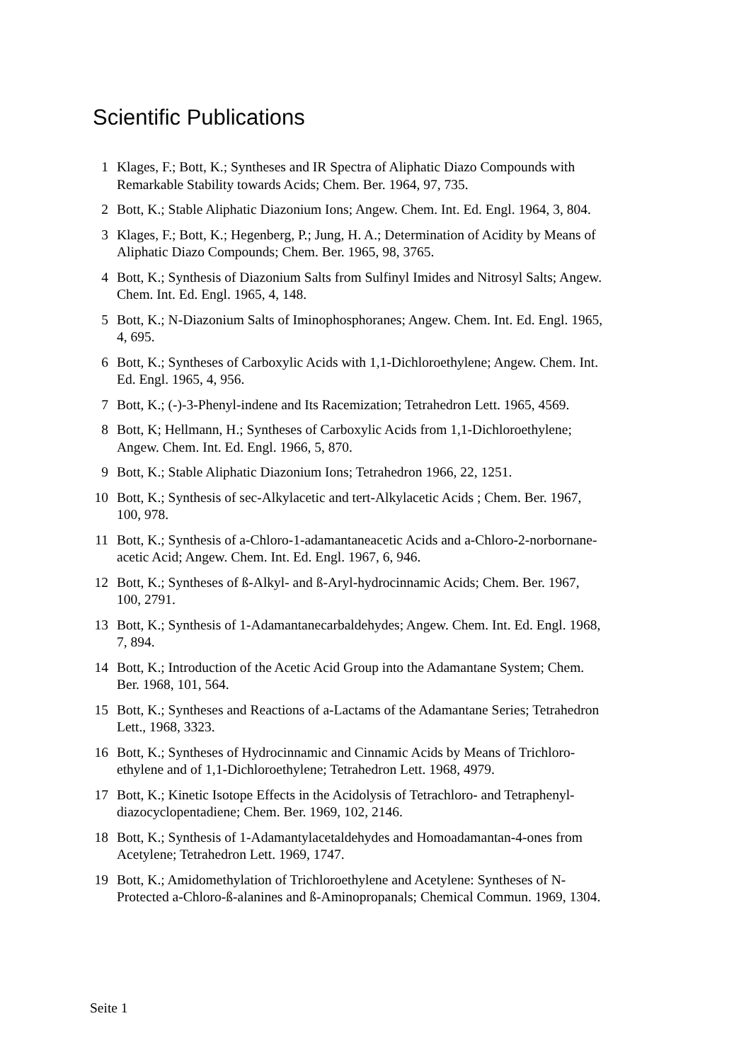Scientific Publications
1 Klages, F.; Bott, K.; Syntheses and IR Spectra of Aliphatic Diazo Compounds with Remarkable Stability towards Acids; Chem. Ber. 1964, 97, 735.
2 Bott, K.; Stable Aliphatic Diazonium Ions; Angew. Chem. Int. Ed. Engl. 1964, 3, 804.
3 Klages, F.; Bott, K.; Hegenberg, P.; Jung, H. A.; Determination of Acidity by Means of Aliphatic Diazo Compounds; Chem. Ber. 1965, 98, 3765.
4 Bott, K.; Synthesis of Diazonium Salts from Sulfinyl Imides and Nitrosyl Salts; Angew. Chem. Int. Ed. Engl. 1965, 4, 148.
5 Bott, K.; N-Diazonium Salts of Iminophosphoranes; Angew. Chem. Int. Ed. Engl. 1965, 4, 695.
6 Bott, K.; Syntheses of Carboxylic Acids with 1,1-Dichloroethylene; Angew. Chem. Int. Ed. Engl. 1965, 4, 956.
7 Bott, K.; (-)-3-Phenyl-indene and Its Racemization; Tetrahedron Lett. 1965, 4569.
8 Bott, K; Hellmann, H.; Syntheses of Carboxylic Acids from 1,1-Dichloroethylene; Angew. Chem. Int. Ed. Engl. 1966, 5, 870.
9 Bott, K.; Stable Aliphatic Diazonium Ions; Tetrahedron 1966, 22, 1251.
10 Bott, K.; Synthesis of sec-Alkylacetic and tert-Alkylacetic Acids ; Chem. Ber. 1967, 100, 978.
11 Bott, K.; Synthesis of a-Chloro-1-adamantaneacetic Acids and a-Chloro-2-norbornane-acetic Acid; Angew. Chem. Int. Ed. Engl. 1967, 6, 946.
12 Bott, K.; Syntheses of ß-Alkyl- and ß-Aryl-hydrocinnamic Acids; Chem. Ber. 1967, 100, 2791.
13 Bott, K.; Synthesis of 1-Adamantanecarbaldehydes; Angew. Chem. Int. Ed. Engl. 1968, 7, 894.
14 Bott, K.; Introduction of the Acetic Acid Group into the Adamantane System; Chem. Ber. 1968, 101, 564.
15 Bott, K.; Syntheses and Reactions of a-Lactams of the Adamantane Series; Tetrahedron Lett., 1968, 3323.
16 Bott, K.; Syntheses of Hydrocinnamic and Cinnamic Acids by Means of Trichloro-ethylene and of 1,1-Dichloroethylene; Tetrahedron Lett. 1968, 4979.
17 Bott, K.; Kinetic Isotope Effects in the Acidolysis of Tetrachloro- and Tetraphenyl-diazocyclopentadiene; Chem. Ber. 1969, 102, 2146.
18 Bott, K.; Synthesis of 1-Adamantylacetaldehydes and Homoadamantan-4-ones from Acetylene; Tetrahedron Lett. 1969, 1747.
19 Bott, K.; Amidomethylation of Trichloroethylene and Acetylene: Syntheses of N-Protected a-Chloro-ß-alanines and ß-Aminopropanals; Chemical Commun. 1969, 1304.
Seite 1